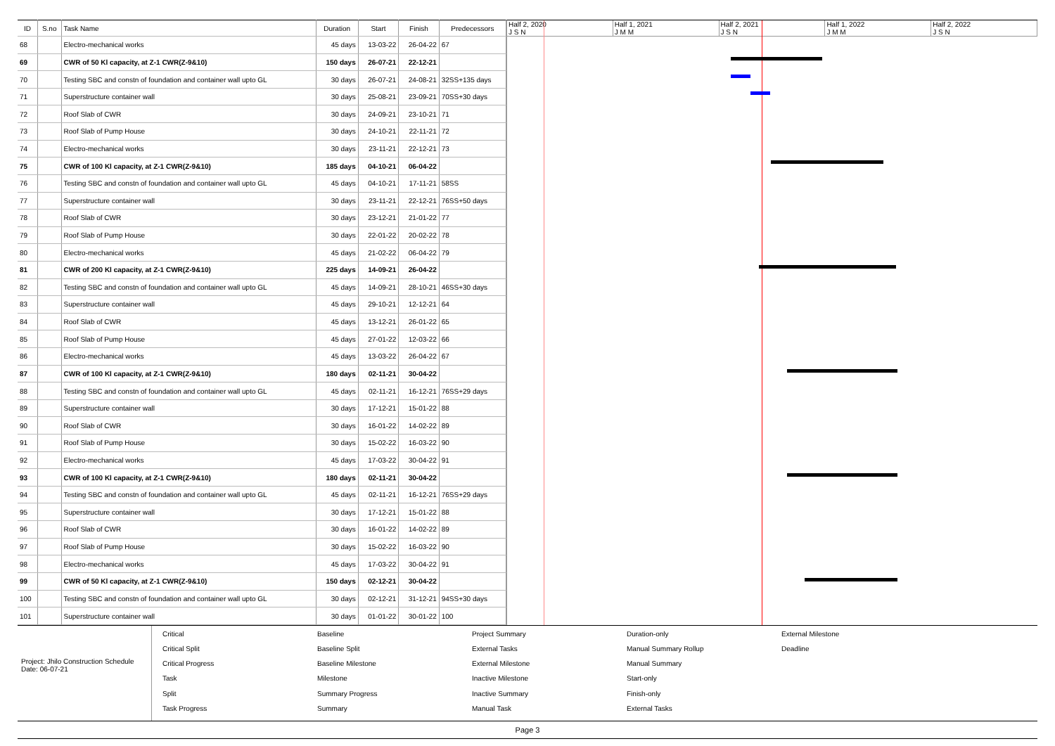| ID | S.no | Task Name | Duration | Start | Finish | Predecessors |
| --- | --- | --- | --- | --- | --- | --- |
| 68 | | Electro-mechanical works | 45 days | 13-03-22 | 26-04-22 | 67 |
| 69 | | CWR of 50 Kl capacity, at Z-1 CWR(Z-9&10) | 150 days | 26-07-21 | 22-12-21 | |
| 70 | | Testing SBC and constn of foundation and container wall upto GL | 30 days | 26-07-21 | 24-08-21 | 32SS+135 days |
| 71 | | Superstructure container wall | 30 days | 25-08-21 | 23-09-21 | 70SS+30 days |
| 72 | | Roof Slab of CWR | 30 days | 24-09-21 | 23-10-21 | 71 |
| 73 | | Roof Slab of Pump House | 30 days | 24-10-21 | 22-11-21 | 72 |
| 74 | | Electro-mechanical works | 30 days | 23-11-21 | 22-12-21 | 73 |
| 75 | | CWR of 100 Kl capacity, at Z-1 CWR(Z-9&10) | 185 days | 04-10-21 | 06-04-22 | |
| 76 | | Testing SBC and constn of foundation and container wall upto GL | 45 days | 04-10-21 | 17-11-21 | 58SS |
| 77 | | Superstructure container wall | 30 days | 23-11-21 | 22-12-21 | 76SS+50 days |
| 78 | | Roof Slab of CWR | 30 days | 23-12-21 | 21-01-22 | 77 |
| 79 | | Roof Slab of Pump House | 30 days | 22-01-22 | 20-02-22 | 78 |
| 80 | | Electro-mechanical works | 45 days | 21-02-22 | 06-04-22 | 79 |
| 81 | | CWR of 200 Kl capacity, at Z-1 CWR(Z-9&10) | 225 days | 14-09-21 | 26-04-22 | |
| 82 | | Testing SBC and constn of foundation and container wall upto GL | 45 days | 14-09-21 | 28-10-21 | 46SS+30 days |
| 83 | | Superstructure container wall | 45 days | 29-10-21 | 12-12-21 | 64 |
| 84 | | Roof Slab of CWR | 45 days | 13-12-21 | 26-01-22 | 65 |
| 85 | | Roof Slab of Pump House | 45 days | 27-01-22 | 12-03-22 | 66 |
| 86 | | Electro-mechanical works | 45 days | 13-03-22 | 26-04-22 | 67 |
| 87 | | CWR of 100 Kl capacity, at Z-1 CWR(Z-9&10) | 180 days | 02-11-21 | 30-04-22 | |
| 88 | | Testing SBC and constn of foundation and container wall upto GL | 45 days | 02-11-21 | 16-12-21 | 76SS+29 days |
| 89 | | Superstructure container wall | 30 days | 17-12-21 | 15-01-22 | 88 |
| 90 | | Roof Slab of CWR | 30 days | 16-01-22 | 14-02-22 | 89 |
| 91 | | Roof Slab of Pump House | 30 days | 15-02-22 | 16-03-22 | 90 |
| 92 | | Electro-mechanical works | 45 days | 17-03-22 | 30-04-22 | 91 |
| 93 | | CWR of 100 Kl capacity, at Z-1 CWR(Z-9&10) | 180 days | 02-11-21 | 30-04-22 | |
| 94 | | Testing SBC and constn of foundation and container wall upto GL | 45 days | 02-11-21 | 16-12-21 | 76SS+29 days |
| 95 | | Superstructure container wall | 30 days | 17-12-21 | 15-01-22 | 88 |
| 96 | | Roof Slab of CWR | 30 days | 16-01-22 | 14-02-22 | 89 |
| 97 | | Roof Slab of Pump House | 30 days | 15-02-22 | 16-03-22 | 90 |
| 98 | | Electro-mechanical works | 45 days | 17-03-22 | 30-04-22 | 91 |
| 99 | | CWR of 50 Kl capacity, at Z-1 CWR(Z-9&10) | 150 days | 02-12-21 | 30-04-22 | |
| 100 | | Testing SBC and constn of foundation and container wall upto GL | 30 days | 02-12-21 | 31-12-21 | 94SS+30 days |
| 101 | | Superstructure container wall | 30 days | 01-01-22 | 30-01-22 | 100 |
Half 2, 2020
J S N
Half 1, 2021
J M M
Half 2, 2021
J S N
Half 1, 2022
J M M
Half 2, 2022
J S N
Project: Jhilo Construction Schedule
Date: 06-07-21
Critical Baseline Project Summary Duration-only External Milestone Critical Split Baseline Split External Tasks Manual Summary Rollup Deadline Critical Progress Baseline Milestone External Milestone Manual Summary Task Milestone Inactive Milestone Start-only Split Summary Progress Inactive Summary Finish-only Task Progress Summary Manual Task External Tasks
Page 3